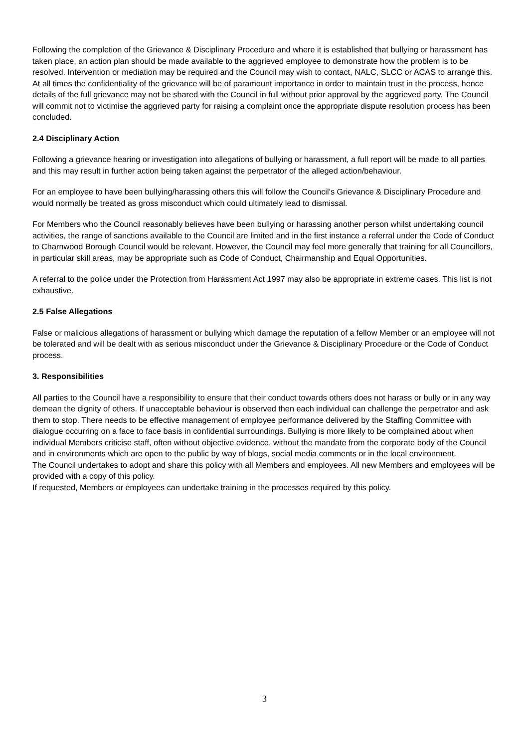Following the completion of the Grievance & Disciplinary Procedure and where it is established that bullying or harassment has taken place, an action plan should be made available to the aggrieved employee to demonstrate how the problem is to be resolved. Intervention or mediation may be required and the Council may wish to contact, NALC, SLCC or ACAS to arrange this. At all times the confidentiality of the grievance will be of paramount importance in order to maintain trust in the process, hence details of the full grievance may not be shared with the Council in full without prior approval by the aggrieved party. The Council will commit not to victimise the aggrieved party for raising a complaint once the appropriate dispute resolution process has been concluded.
2.4 Disciplinary Action
Following a grievance hearing or investigation into allegations of bullying or harassment, a full report will be made to all parties and this may result in further action being taken against the perpetrator of the alleged action/behaviour.
For an employee to have been bullying/harassing others this will follow the Council’s Grievance & Disciplinary Procedure and would normally be treated as gross misconduct which could ultimately lead to dismissal.
For Members who the Council reasonably believes have been bullying or harassing another person whilst undertaking council activities, the range of sanctions available to the Council are limited and in the first instance a referral under the Code of Conduct to Charnwood Borough Council would be relevant. However, the Council may feel more generally that training for all Councillors, in particular skill areas, may be appropriate such as Code of Conduct, Chairmanship and Equal Opportunities.
A referral to the police under the Protection from Harassment Act 1997 may also be appropriate in extreme cases. This list is not exhaustive.
2.5 False Allegations
False or malicious allegations of harassment or bullying which damage the reputation of a fellow Member or an employee will not be tolerated and will be dealt with as serious misconduct under the Grievance & Disciplinary Procedure or the Code of Conduct process.
3. Responsibilities
All parties to the Council have a responsibility to ensure that their conduct towards others does not harass or bully or in any way demean the dignity of others. If unacceptable behaviour is observed then each individual can challenge the perpetrator and ask them to stop. There needs to be effective management of employee performance delivered by the Staffing Committee with dialogue occurring on a face to face basis in confidential surroundings. Bullying is more likely to be complained about when individual Members criticise staff, often without objective evidence, without the mandate from the corporate body of the Council and in environments which are open to the public by way of blogs, social media comments or in the local environment.
The Council undertakes to adopt and share this policy with all Members and employees. All new Members and employees will be provided with a copy of this policy.
If requested, Members or employees can undertake training in the processes required by this policy.
3